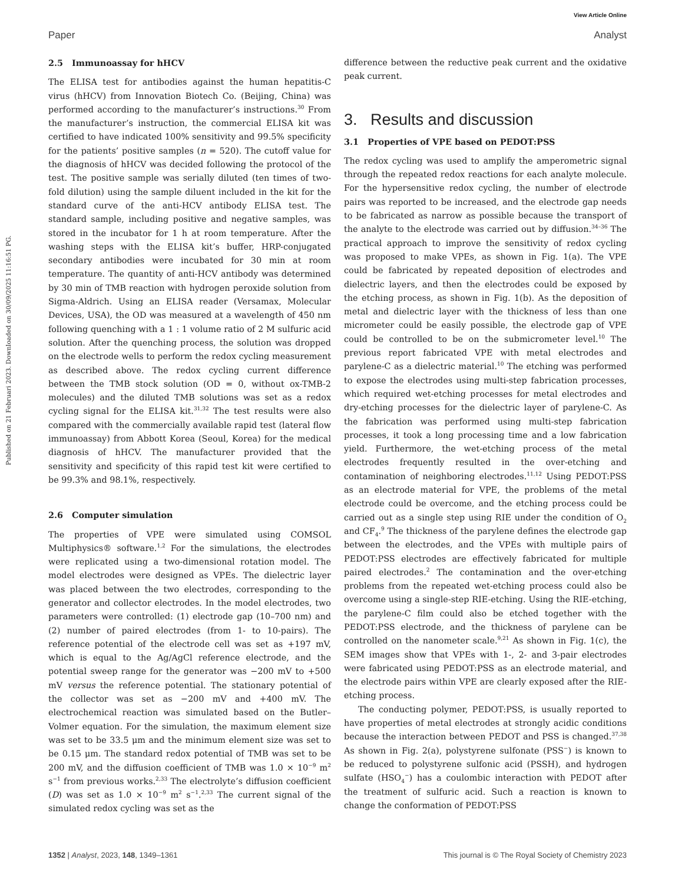View Article Online
Paper Analyst
Published on 21 Februari 2023. Downloaded on 30/09/2025 11:16:51 PG.
2.5 Immunoassay for hHCV
The ELISA test for antibodies against the human hepatitis-C virus (hHCV) from Innovation Biotech Co. (Beijing, China) was performed according to the manufacturer’s instructions.<sup>30</sup> From the manufacturer’s instruction, the commercial ELISA kit was certified to have indicated 100% sensitivity and 99.5% specificity for the patients’ positive samples (n = 520). The cutoff value for the diagnosis of hHCV was decided following the protocol of the test. The positive sample was serially diluted (ten times of two-fold dilution) using the sample diluent included in the kit for the standard curve of the anti-HCV antibody ELISA test. The standard sample, including positive and negative samples, was stored in the incubator for 1 h at room temperature. After the washing steps with the ELISA kit’s buffer, HRP-conjugated secondary antibodies were incubated for 30 min at room temperature. The quantity of anti-HCV antibody was determined by 30 min of TMB reaction with hydrogen peroxide solution from Sigma-Aldrich. Using an ELISA reader (Versamax, Molecular Devices, USA), the OD was measured at a wavelength of 450 nm following quenching with a 1 : 1 volume ratio of 2 M sulfuric acid solution. After the quenching process, the solution was dropped on the electrode wells to perform the redox cycling measurement as described above. The redox cycling current difference between the TMB stock solution (OD = 0, without ox-TMB-2 molecules) and the diluted TMB solutions was set as a redox cycling signal for the ELISA kit.<sup>31,32</sup> The test results were also compared with the commercially available rapid test (lateral flow immunoassay) from Abbott Korea (Seoul, Korea) for the medical diagnosis of hHCV. The manufacturer provided that the sensitivity and specificity of this rapid test kit were certified to be 99.3% and 98.1%, respectively.
2.6 Computer simulation
The properties of VPE were simulated using COMSOL Multiphysics® software.<sup>1,2</sup> For the simulations, the electrodes were replicated using a two-dimensional rotation model. The model electrodes were designed as VPEs. The dielectric layer was placed between the two electrodes, corresponding to the generator and collector electrodes. In the model electrodes, two parameters were controlled: (1) electrode gap (10–700 nm) and (2) number of paired electrodes (from 1- to 10-pairs). The reference potential of the electrode cell was set as +197 mV, which is equal to the Ag/AgCl reference electrode, and the potential sweep range for the generator was −200 mV to +500 mV versus the reference potential. The stationary potential of the collector was set as −200 mV and +400 mV. The electrochemical reaction was simulated based on the Butler–Volmer equation. For the simulation, the maximum element size was set to be 33.5 μm and the minimum element size was set to be 0.15 μm. The standard redox potential of TMB was set to be 200 mV, and the diffusion coefficient of TMB was 1.0 × 10<sup>−9</sup> m<sup>2</sup> s<sup>−1</sup> from previous works.<sup>2,33</sup> The electrolyte’s diffusion coefficient (D) was set as 1.0 × 10<sup>−9</sup> m<sup>2</sup> s<sup>−1</sup>.<sup>2,33</sup> The current signal of the simulated redox cycling was set as the
difference between the reductive peak current and the oxidative peak current.
3. Results and discussion
3.1 Properties of VPE based on PEDOT:PSS
The redox cycling was used to amplify the amperometric signal through the repeated redox reactions for each analyte molecule. For the hypersensitive redox cycling, the number of electrode pairs was reported to be increased, and the electrode gap needs to be fabricated as narrow as possible because the transport of the analyte to the electrode was carried out by diffusion.<sup>34–36</sup> The practical approach to improve the sensitivity of redox cycling was proposed to make VPEs, as shown in Fig. 1(a). The VPE could be fabricated by repeated deposition of electrodes and dielectric layers, and then the electrodes could be exposed by the etching process, as shown in Fig. 1(b). As the deposition of metal and dielectric layer with the thickness of less than one micrometer could be easily possible, the electrode gap of VPE could be controlled to be on the submicrometer level.<sup>10</sup> The previous report fabricated VPE with metal electrodes and parylene-C as a dielectric material.<sup>10</sup> The etching was performed to expose the electrodes using multi-step fabrication processes, which required wet-etching processes for metal electrodes and dry-etching processes for the dielectric layer of parylene-C. As the fabrication was performed using multi-step fabrication processes, it took a long processing time and a low fabrication yield. Furthermore, the wet-etching process of the metal electrodes frequently resulted in the over-etching and contamination of neighboring electrodes.<sup>11,12</sup> Using PEDOT:PSS as an electrode material for VPE, the problems of the metal electrode could be overcome, and the etching process could be carried out as a single step using RIE under the condition of O<sub>2</sub> and CF<sub>4</sub>.<sup>9</sup> The thickness of the parylene defines the electrode gap between the electrodes, and the VPEs with multiple pairs of PEDOT:PSS electrodes are effectively fabricated for multiple paired electrodes.<sup>2</sup> The contamination and the over-etching problems from the repeated wet-etching process could also be overcome using a single-step RIE-etching. Using the RIE-etching, the parylene-C film could also be etched together with the PEDOT:PSS electrode, and the thickness of parylene can be controlled on the nanometer scale.<sup>9,21</sup> As shown in Fig. 1(c), the SEM images show that VPEs with 1-, 2- and 3-pair electrodes were fabricated using PEDOT:PSS as an electrode material, and the electrode pairs within VPE are clearly exposed after the RIE-etching process.
The conducting polymer, PEDOT:PSS, is usually reported to have properties of metal electrodes at strongly acidic conditions because the interaction between PEDOT and PSS is changed.<sup>37,38</sup> As shown in Fig. 2(a), polystyrene sulfonate (PSS<sup>−</sup>) is known to be reduced to polystyrene sulfonic acid (PSSH), and hydrogen sulfate (HSO<sub>4</sub><sup>−</sup>) has a coulombic interaction with PEDOT after the treatment of sulfuric acid. Such a reaction is known to change the conformation of PEDOT:PSS
1352 | Analyst, 2023, 148, 1349–1361 This journal is © The Royal Society of Chemistry 2023